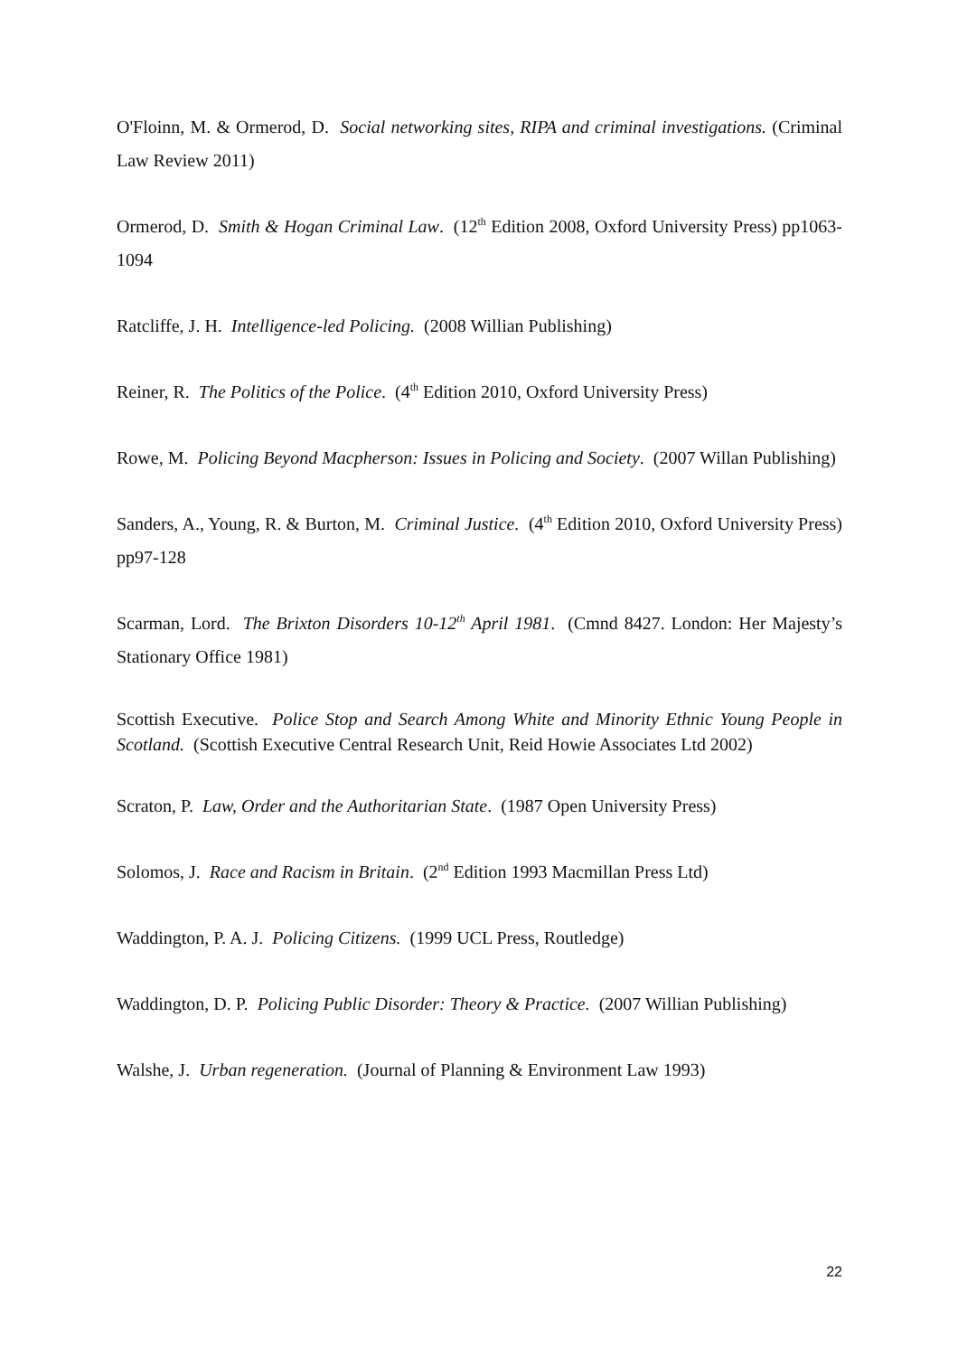O'Floinn, M. & Ormerod, D. Social networking sites, RIPA and criminal investigations. (Criminal Law Review 2011)
Ormerod, D. Smith & Hogan Criminal Law. (12<sup>th</sup> Edition 2008, Oxford University Press) pp1063-1094
Ratcliffe, J. H. Intelligence-led Policing. (2008 Willian Publishing)
Reiner, R. The Politics of the Police. (4<sup>th</sup> Edition 2010, Oxford University Press)
Rowe, M. Policing Beyond Macpherson: Issues in Policing and Society. (2007 Willan Publishing)
Sanders, A., Young, R. & Burton, M. Criminal Justice. (4<sup>th</sup> Edition 2010, Oxford University Press) pp97-128
Scarman, Lord. The Brixton Disorders 10-12<sup>th</sup> April 1981. (Cmnd 8427. London: Her Majesty’s Stationary Office 1981)
Scottish Executive. Police Stop and Search Among White and Minority Ethnic Young People in Scotland. (Scottish Executive Central Research Unit, Reid Howie Associates Ltd 2002)
Scraton, P. Law, Order and the Authoritarian State. (1987 Open University Press)
Solomos, J. Race and Racism in Britain. (2<sup>nd</sup> Edition 1993 Macmillan Press Ltd)
Waddington, P. A. J. Policing Citizens. (1999 UCL Press, Routledge)
Waddington, D. P. Policing Public Disorder: Theory & Practice. (2007 Willian Publishing)
Walshe, J. Urban regeneration. (Journal of Planning & Environment Law 1993)
22